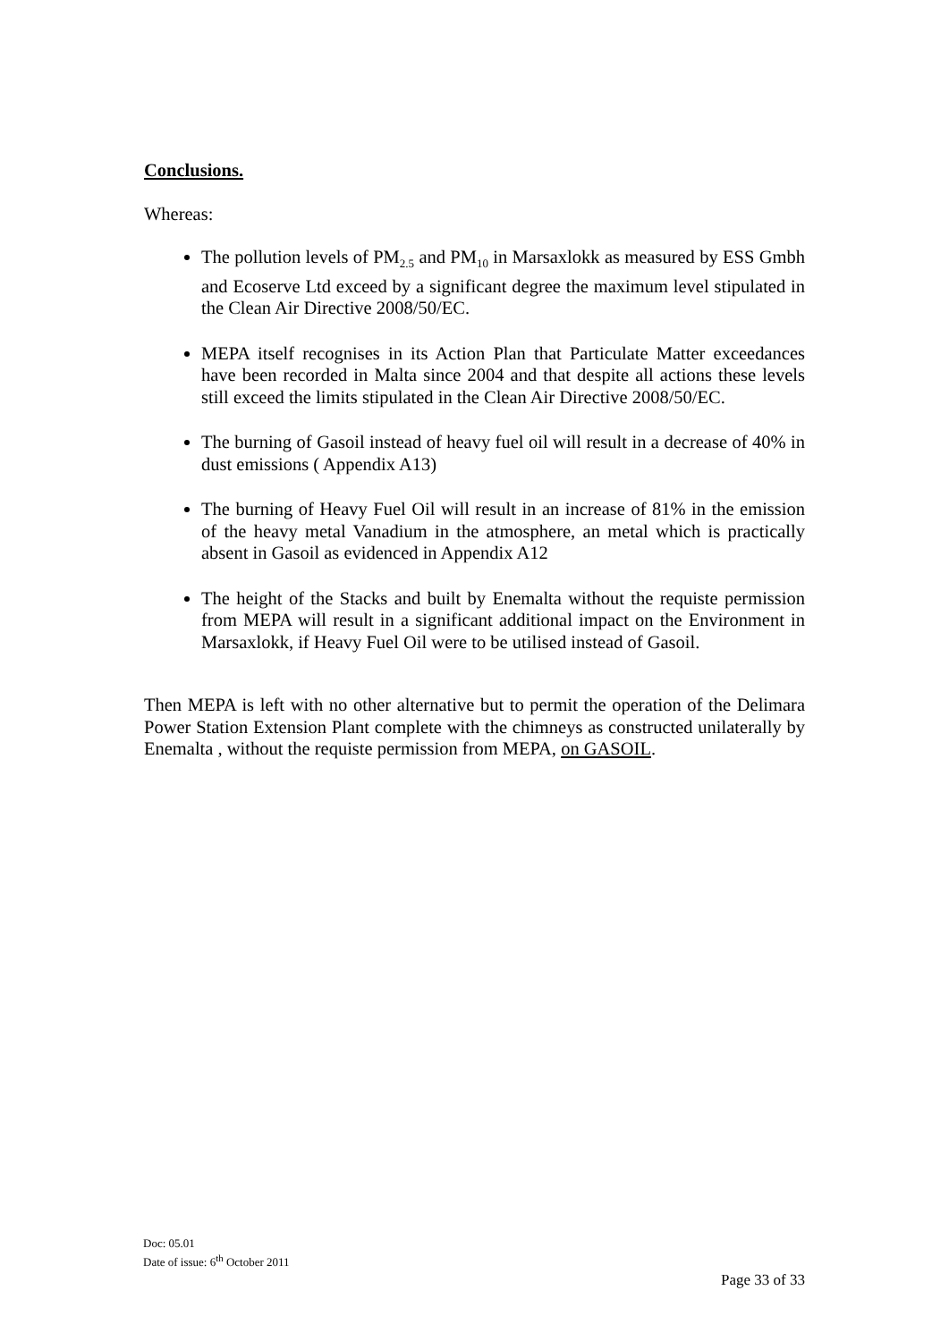Conclusions.
Whereas:
The pollution levels of PM<sub>2.5</sub> and PM<sub>10</sub> in Marsaxlokk as measured by ESS Gmbh and Ecoserve Ltd exceed by a significant degree the maximum level stipulated in the Clean Air Directive 2008/50/EC.
MEPA itself recognises in its Action Plan that Particulate Matter exceedances have been recorded in Malta since 2004 and that despite all actions these levels still exceed the limits stipulated in the Clean Air Directive 2008/50/EC.
The burning of Gasoil instead of heavy fuel oil will result in a decrease of 40% in dust emissions ( Appendix A13)
The burning of Heavy Fuel Oil will result in an increase of 81% in the emission of the heavy metal Vanadium in the atmosphere, an metal which is practically absent in Gasoil as evidenced in Appendix A12
The height of the Stacks and built by Enemalta without the requiste permission from MEPA will result in a significant additional impact on the Environment in Marsaxlokk, if Heavy Fuel Oil were to be utilised instead of Gasoil.
Then MEPA is left with no other alternative but to permit the operation of the Delimara Power Station Extension Plant complete with the chimneys as constructed unilaterally by Enemalta , without the requiste permission from MEPA, on GASOIL.
Doc: 05.01
Date of issue: 6<sup>th</sup> October 2011
Page 33 of 33